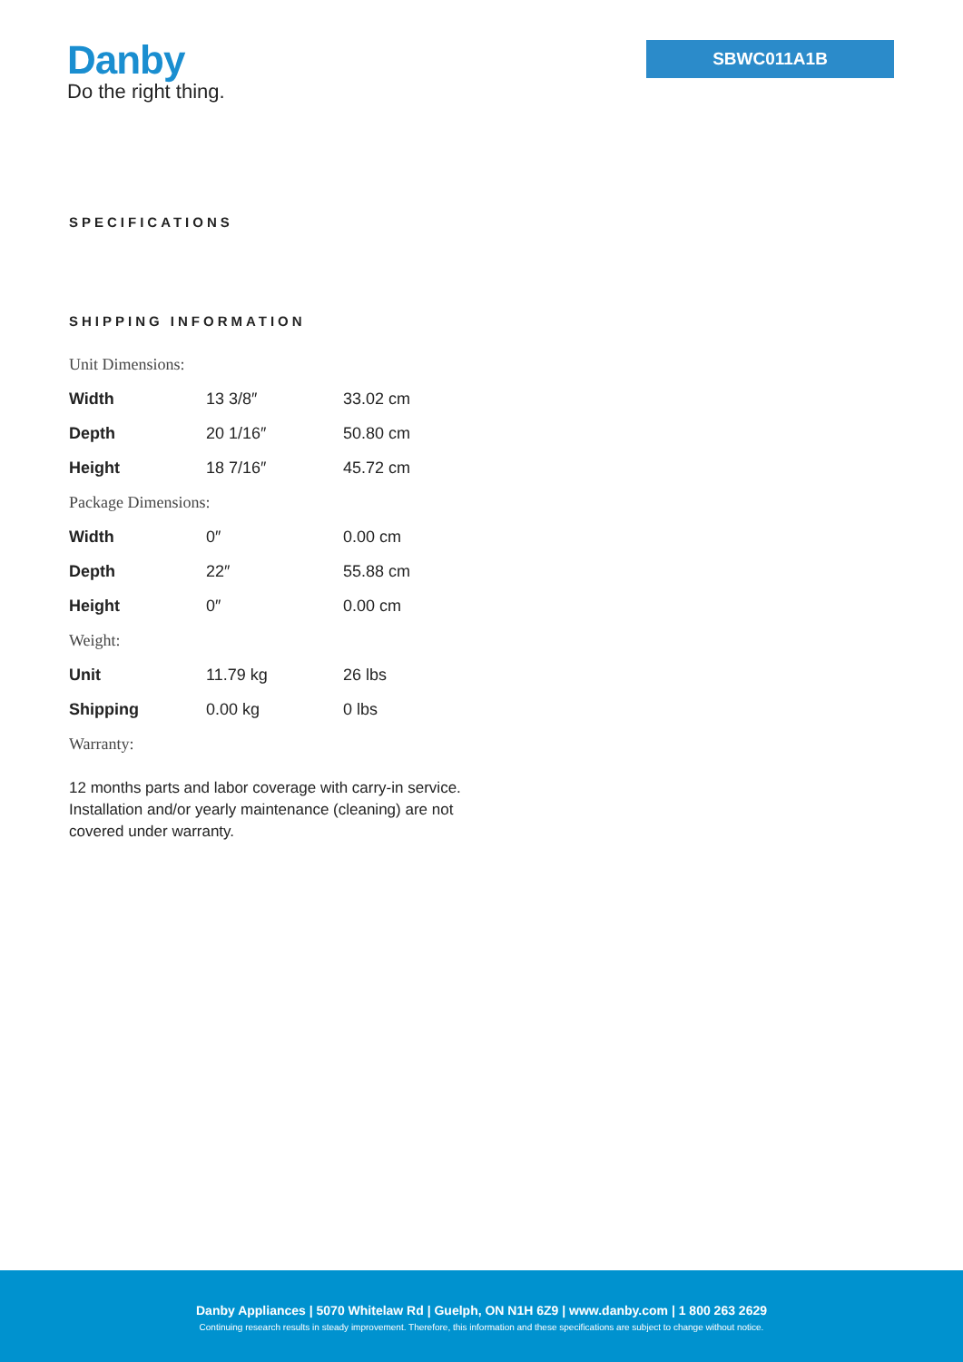Danby
Do the right thing.
SBWC011A1B
SPECIFICATIONS
SHIPPING INFORMATION
| Unit Dimensions: | | |
| Width | 13 3/8″ | 33.02 cm |
| Depth | 20 1/16″ | 50.80 cm |
| Height | 18 7/16″ | 45.72 cm |
| Package Dimensions: | | |
| Width | 0″ | 0.00 cm |
| Depth | 22″ | 55.88 cm |
| Height | 0″ | 0.00 cm |
| Weight: | | |
| Unit | 11.79 kg | 26 lbs |
| Shipping | 0.00 kg | 0 lbs |
| Warranty: | | |
12 months parts and labor coverage with carry-in service. Installation and/or yearly maintenance (cleaning) are not covered under warranty.
Danby Appliances | 5070 Whitelaw Rd | Guelph, ON N1H 6Z9 | www.danby.com | 1 800 263 2629
Continuing research results in steady improvement. Therefore, this information and these specifications are subject to change without notice.